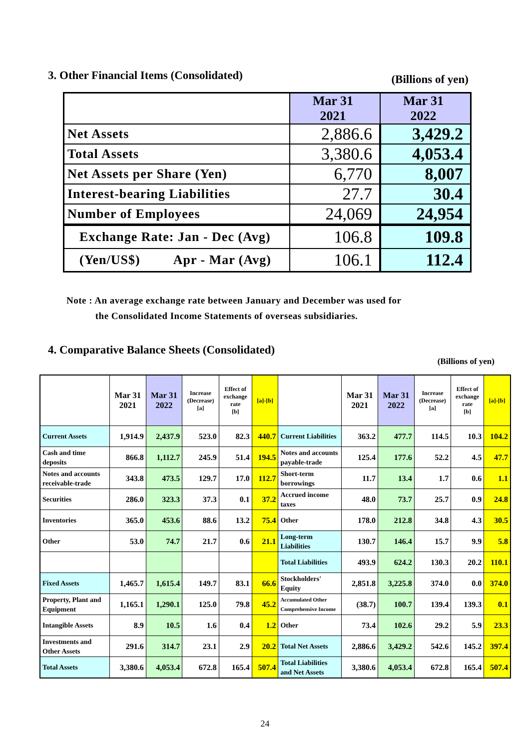3. Other Financial Items (Consolidated) (Billions of yen)
| | Mar 31 2021 | Mar 31 2022 |
| --- | --- | --- |
| Net Assets | 2,886.6 | 3,429.2 |
| Total Assets | 3,380.6 | 4,053.4 |
| Net Assets per Share (Yen) | 6,770 | 8,007 |
| Interest-bearing Liabilities | 27.7 | 30.4 |
| Number of Employees | 24,069 | 24,954 |
| Exchange Rate: Jan - Dec (Avg) | 106.8 | 109.8 |
| (Yen/US$) Apr - Mar (Avg) | 106.1 | 112.4 |
Note : An average exchange rate between January and December was used for
the Consolidated Income Statements of overseas subsidiaries.
4. Comparative Balance Sheets (Consolidated)
(Billions of yen)
| | Mar 31 2021 | Mar 31 2022 | Increase (Decrease) [a] | Effect of exchange rate [b] | [a]-[b] | | Mar 31 2021 | Mar 31 2022 | Increase (Decrease) [a] | Effect of exchange rate [b] | [a]-[b] |
| --- | --- | --- | --- | --- | --- | --- | --- | --- | --- | --- | --- |
| Current Assets | 1,914.9 | 2,437.9 | 523.0 | 82.3 | 440.7 | Current Liabilities | 363.2 | 477.7 | 114.5 | 10.3 | 104.2 |
| Cash and time deposits | 866.8 | 1,112.7 | 245.9 | 51.4 | 194.5 | Notes and accounts payable-trade | 125.4 | 177.6 | 52.2 | 4.5 | 47.7 |
| Notes and accounts receivable-trade | 343.8 | 473.5 | 129.7 | 17.0 | 112.7 | Short-term borrowings | 11.7 | 13.4 | 1.7 | 0.6 | 1.1 |
| Securities | 286.0 | 323.3 | 37.3 | 0.1 | 37.2 | Accrued income taxes | 48.0 | 73.7 | 25.7 | 0.9 | 24.8 |
| Inventories | 365.0 | 453.6 | 88.6 | 13.2 | 75.4 | Other | 178.0 | 212.8 | 34.8 | 4.3 | 30.5 |
| Other | 53.0 | 74.7 | 21.7 | 0.6 | 21.1 | Long-term Liabilities | 130.7 | 146.4 | 15.7 | 9.9 | 5.8 |
| | | | | | | Total Liabilities | 493.9 | 624.2 | 130.3 | 20.2 | 110.1 |
| Fixed Assets | 1,465.7 | 1,615.4 | 149.7 | 83.1 | 66.6 | Stockholders' Equity | 2,851.8 | 3,225.8 | 374.0 | 0.0 | 374.0 |
| Property, Plant and Equipment | 1,165.1 | 1,290.1 | 125.0 | 79.8 | 45.2 | Accumulated Other Comprehensive Income | (38.7) | 100.7 | 139.4 | 139.3 | 0.1 |
| Intangible Assets | 8.9 | 10.5 | 1.6 | 0.4 | 1.2 | Other | 73.4 | 102.6 | 29.2 | 5.9 | 23.3 |
| Investments and Other Assets | 291.6 | 314.7 | 23.1 | 2.9 | 20.2 | Total Net Assets | 2,886.6 | 3,429.2 | 542.6 | 145.2 | 397.4 |
| Total Assets | 3,380.6 | 4,053.4 | 672.8 | 165.4 | 507.4 | Total Liabilities and Net Assets | 3,380.6 | 4,053.4 | 672.8 | 165.4 | 507.4 |
24